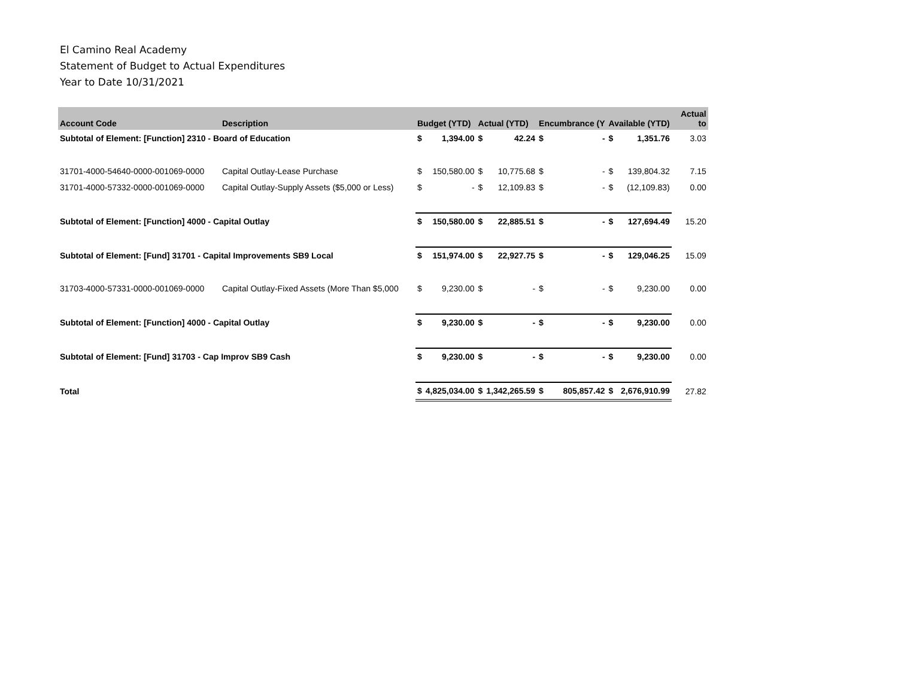El Camino Real Academy
Statement of Budget to Actual Expenditures
Year to Date 10/31/2021
| Account Code | Description | Budget (YTD) | | Actual (YTD) | | Encumbrance (Y | | Available (YTD) | | Actual to |
| --- | --- | --- | --- | --- | --- | --- | --- | --- | --- | --- |
| Subtotal of Element: [Function] 2310 - Board of Education | | $ | 1,394.00 | $ | 42.24 | $ | - | $ | 1,351.76 | 3.03 |
| 31701-4000-54640-0000-001069-0000 | Capital Outlay-Lease Purchase | $ | 150,580.00 | $ | 10,775.68 | $ | - | $ | 139,804.32 | 7.15 |
| 31701-4000-57332-0000-001069-0000 | Capital Outlay-Supply Assets ($5,000 or Less) | $ | - | $ | 12,109.83 | $ | - | $ | (12,109.83) | 0.00 |
| Subtotal of Element: [Function] 4000 - Capital Outlay | | $ | 150,580.00 | $ | 22,885.51 | $ | - | $ | 127,694.49 | 15.20 |
| Subtotal of Element: [Fund] 31701 - Capital Improvements SB9 Local | | $ | 151,974.00 | $ | 22,927.75 | $ | - | $ | 129,046.25 | 15.09 |
| 31703-4000-57331-0000-001069-0000 | Capital Outlay-Fixed Assets (More Than $5,000 | $ | 9,230.00 | $ | - | $ | - | $ | 9,230.00 | 0.00 |
| Subtotal of Element: [Function] 4000 - Capital Outlay | | $ | 9,230.00 | $ | - | $ | - | $ | 9,230.00 | 0.00 |
| Subtotal of Element: [Fund] 31703 - Cap Improv SB9 Cash | | $ | 9,230.00 | $ | - | $ | - | $ | 9,230.00 | 0.00 |
| Total | | $ | 4,825,034.00 | $ | 1,342,265.59 | $ | 805,857.42 | $ | 2,676,910.99 | 27.82 |